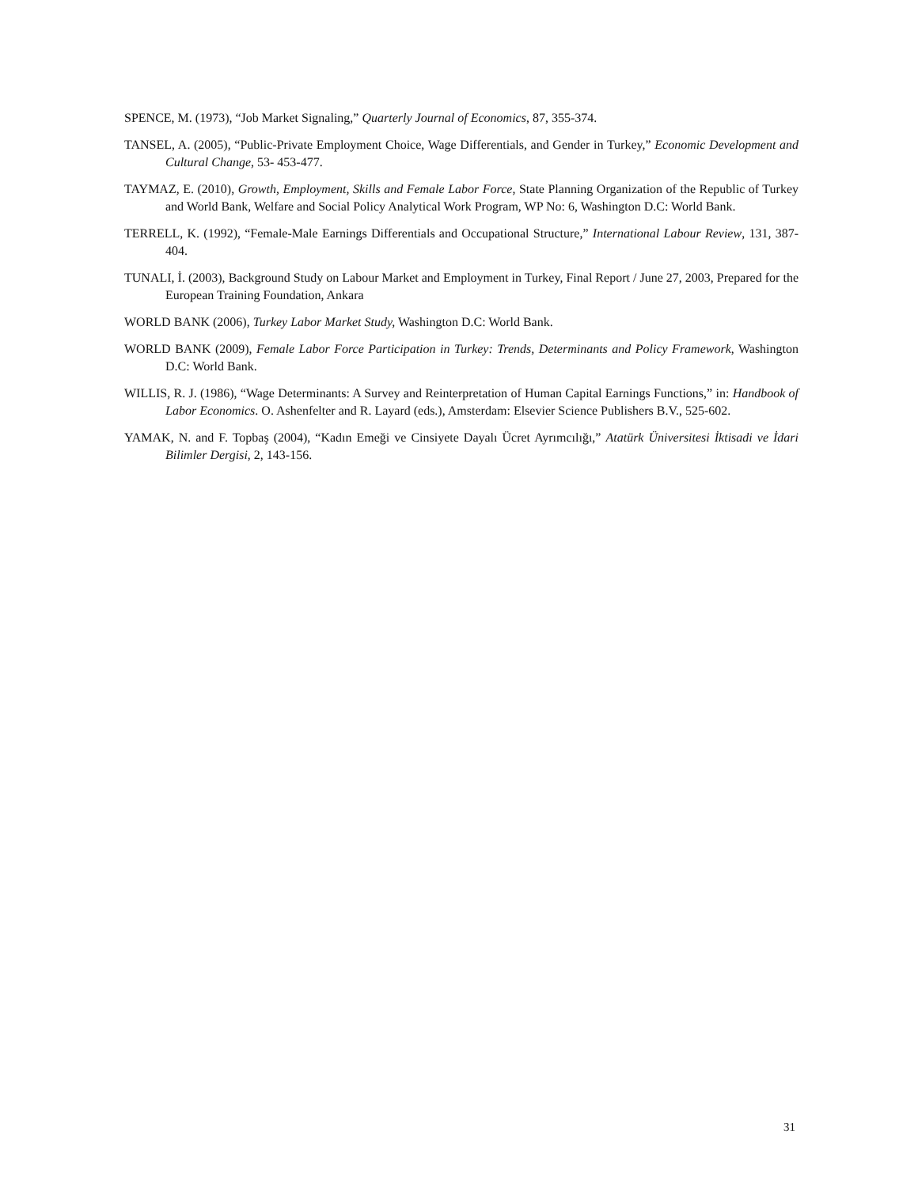SPENCE, M. (1973), “Job Market Signaling,” Quarterly Journal of Economics, 87, 355-374.
TANSEL, A. (2005), “Public-Private Employment Choice, Wage Differentials, and Gender in Turkey,” Economic Development and Cultural Change, 53- 453-477.
TAYMAZ, E. (2010), Growth, Employment, Skills and Female Labor Force, State Planning Organization of the Republic of Turkey and World Bank, Welfare and Social Policy Analytical Work Program, WP No: 6, Washington D.C: World Bank.
TERRELL, K. (1992), “Female-Male Earnings Differentials and Occupational Structure,” International Labour Review, 131, 387-404.
TUNALI, İ. (2003), Background Study on Labour Market and Employment in Turkey, Final Report / June 27, 2003, Prepared for the European Training Foundation, Ankara
WORLD BANK (2006), Turkey Labor Market Study, Washington D.C: World Bank.
WORLD BANK (2009), Female Labor Force Participation in Turkey: Trends, Determinants and Policy Framework, Washington D.C: World Bank.
WILLIS, R. J. (1986), “Wage Determinants: A Survey and Reinterpretation of Human Capital Earnings Functions,” in: Handbook of Labor Economics. O. Ashenfelter and R. Layard (eds.), Amsterdam: Elsevier Science Publishers B.V., 525-602.
YAMAK, N. and F. Topbaş (2004), “Kadın Emeği ve Cinsiyete Dayalı Ücret Ayrımcılığı,” Atatürk Üniversitesi İktisadi ve İdari Bilimler Dergisi, 2, 143-156.
31